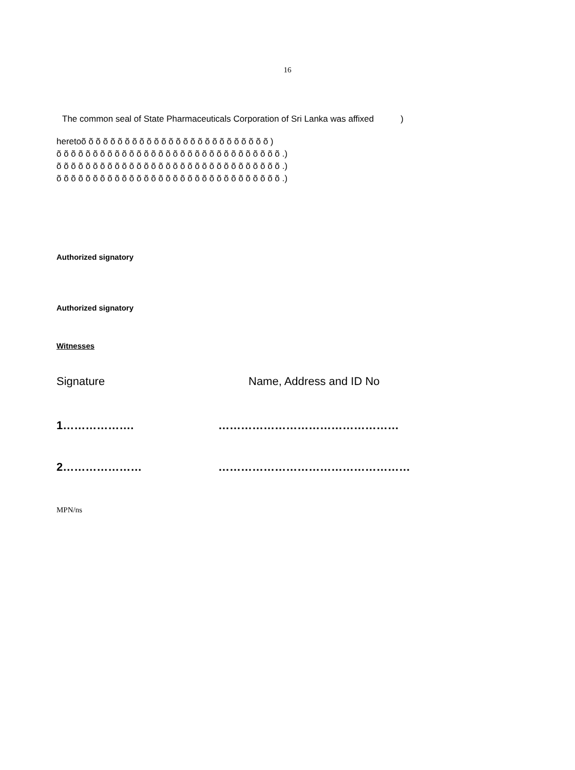16
The common seal of State Pharmaceuticals Corporation of Sri Lanka was affixed )
heretoõ õ õ õ õ õ õ õ õ õ õ õ õ õ õ õ õ õ õ õ õ õ õ õ õ õ )
õ õ õ õ õ õ õ õ õ õ õ õ õ õ õ õ õ õ õ õ õ õ õ õ õ õ õ õ õ õ õ .)
õ õ õ õ õ õ õ õ õ õ õ õ õ õ õ õ õ õ õ õ õ õ õ õ õ õ õ õ õ õ õ .)
õ õ õ õ õ õ õ õ õ õ õ õ õ õ õ õ õ õ õ õ õ õ õ õ õ õ õ õ õ õ õ .)
Authorized signatory
Authorized signatory
Witnesses
Signature Name, Address and ID No
1………………. …………………………………………
2………………… ……………………………………………
MPN/ns